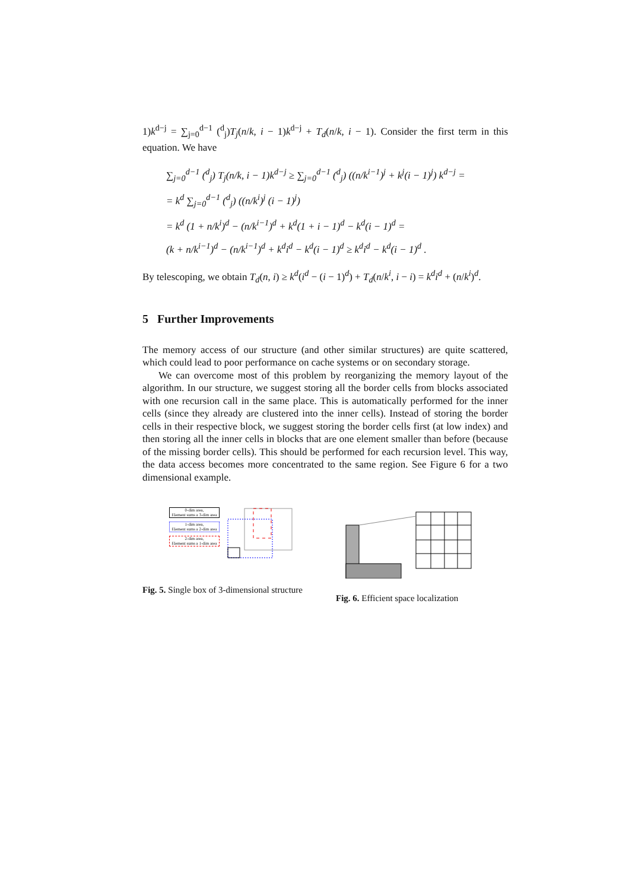1)k<sup>d−j</sup> = ∑<sub>j=0</sub><sup>d−1</sup> (<sup>d</sup><sub>j</sub>)T<sub>j</sub>(n/k, i − 1)k<sup>d−j</sup> + T<sub>d</sub>(n/k, i − 1). Consider the first term in this equation. We have
∑<sub>j=0</sub><sup>d−1</sup> (<sup>d</sup><sub>j</sub>) T<sub>j</sub>(n/k, i − 1)k<sup>d−j</sup> ≥ ∑<sub>j=0</sub><sup>d−1</sup> (<sup>d</sup><sub>j</sub>) ((n/k<sup>i−1</sup>)<sup>j</sup> + k<sup>j</sup>(i − 1)<sup>j</sup>) k<sup>d−j</sup> =
= k<sup>d</sup> ∑<sub>j=0</sub><sup>d−1</sup> (<sup>d</sup><sub>j</sub>) ((n/k<sup>i</sup>)<sup>j</sup> (i − 1)<sup>j</sup>)
= k<sup>d</sup> (1 + n/k<sup>i</sup>)<sup>d</sup> − (n/k<sup>i−1</sup>)<sup>d</sup> + k<sup>d</sup>(1 + i − 1)<sup>d</sup> − k<sup>d</sup>(i − 1)<sup>d</sup> =
(k + n/k<sup>i−1</sup>)<sup>d</sup> − (n/k<sup>i−1</sup>)<sup>d</sup> + k<sup>d</sup>i<sup>d</sup> − k<sup>d</sup>(i − 1)<sup>d</sup> ≥ k<sup>d</sup>i<sup>d</sup> − k<sup>d</sup>(i − 1)<sup>d</sup> .
By telescoping, we obtain T<sub>d</sub>(n, i) ≥ k<sup>d</sup>(i<sup>d</sup> − (i − 1)<sup>d</sup>) + T<sub>d</sub>(n/k<sup>i</sup>, i − i) = k<sup>d</sup>i<sup>d</sup> + (n/k<sup>i</sup>)<sup>d</sup>.
5 Further Improvements
The memory access of our structure (and other similar structures) are quite scattered, which could lead to poor performance on cache systems or on secondary storage.
We can overcome most of this problem by reorganizing the memory layout of the algorithm. In our structure, we suggest storing all the border cells from blocks associated with one recursion call in the same place. This is automatically performed for the inner cells (since they already are clustered into the inner cells). Instead of storing the border cells in their respective block, we suggest storing the border cells first (at low index) and then storing all the inner cells in blocks that are one element smaller than before (because of the missing border cells). This should be performed for each recursion level. This way, the data access becomes more concentrated to the same region. See Figure 6 for a two dimensional example.
0-dim area,
Element sums a 3-dim area
1-dim area,
Element sums a 2-dim area
2-dim area,
Element sums a 1-dim area
Fig. 5. Single box of 3-dimensional structure
Fig. 6. Efficient space localization